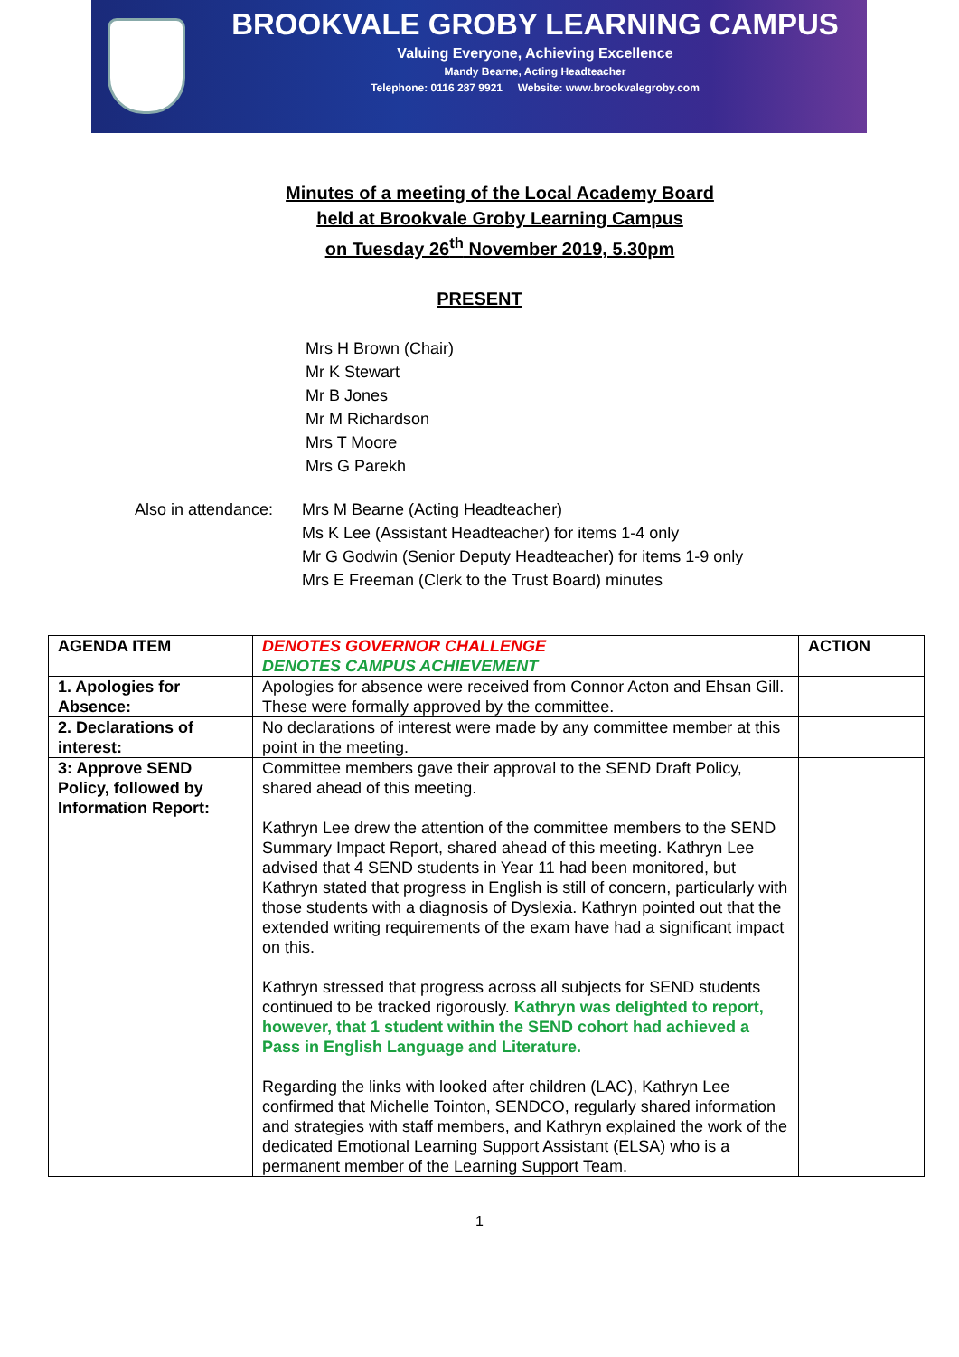BROOKVALE GROBY LEARNING CAMPUS
Valuing Everyone, Achieving Excellence
Mandy Bearne, Acting Headteacher
Telephone: 0116 287 9921 Website: www.brookvalegroby.com
Minutes of a meeting of the Local Academy Board
held at Brookvale Groby Learning Campus
on Tuesday 26<sup>th</sup> November 2019, 5.30pm
PRESENT
Mrs H Brown (Chair)
Mr K Stewart
Mr B Jones
Mr M Richardson
Mrs T Moore
Mrs G Parekh
Also in attendance:
Mrs M Bearne (Acting Headteacher)
Ms K Lee (Assistant Headteacher) for items 1-4 only
Mr G Godwin (Senior Deputy Headteacher) for items 1-9 only
Mrs E Freeman (Clerk to the Trust Board) minutes
| AGENDA ITEM | DENOTES GOVERNOR CHALLENGE DENOTES CAMPUS ACHIEVEMENT | ACTION |
| 1. Apologies for Absence: | Apologies for absence were received from Connor Acton and Ehsan Gill. These were formally approved by the committee. | |
| 2. Declarations of interest: | No declarations of interest were made by any committee member at this point in the meeting. | |
| 3: Approve SEND Policy, followed by Information Report: | Committee members gave their approval to the SEND Draft Policy, shared ahead of this meeting. Kathryn Lee drew the attention of the committee members to the SEND Summary Impact Report, shared ahead of this meeting. Kathryn Lee advised that 4 SEND students in Year 11 had been monitored, but Kathryn stated that progress in English is still of concern, particularly with those students with a diagnosis of Dyslexia. Kathryn pointed out that the extended writing requirements of the exam have had a significant impact on this. Kathryn stressed that progress across all subjects for SEND students continued to be tracked rigorously. Kathryn was delighted to report, however, that 1 student within the SEND cohort had achieved a Pass in English Language and Literature. Regarding the links with looked after children (LAC), Kathryn Lee confirmed that Michelle Tointon, SENDCO, regularly shared information and strategies with staff members, and Kathryn explained the work of the dedicated Emotional Learning Support Assistant (ELSA) who is a permanent member of the Learning Support Team. | |
1